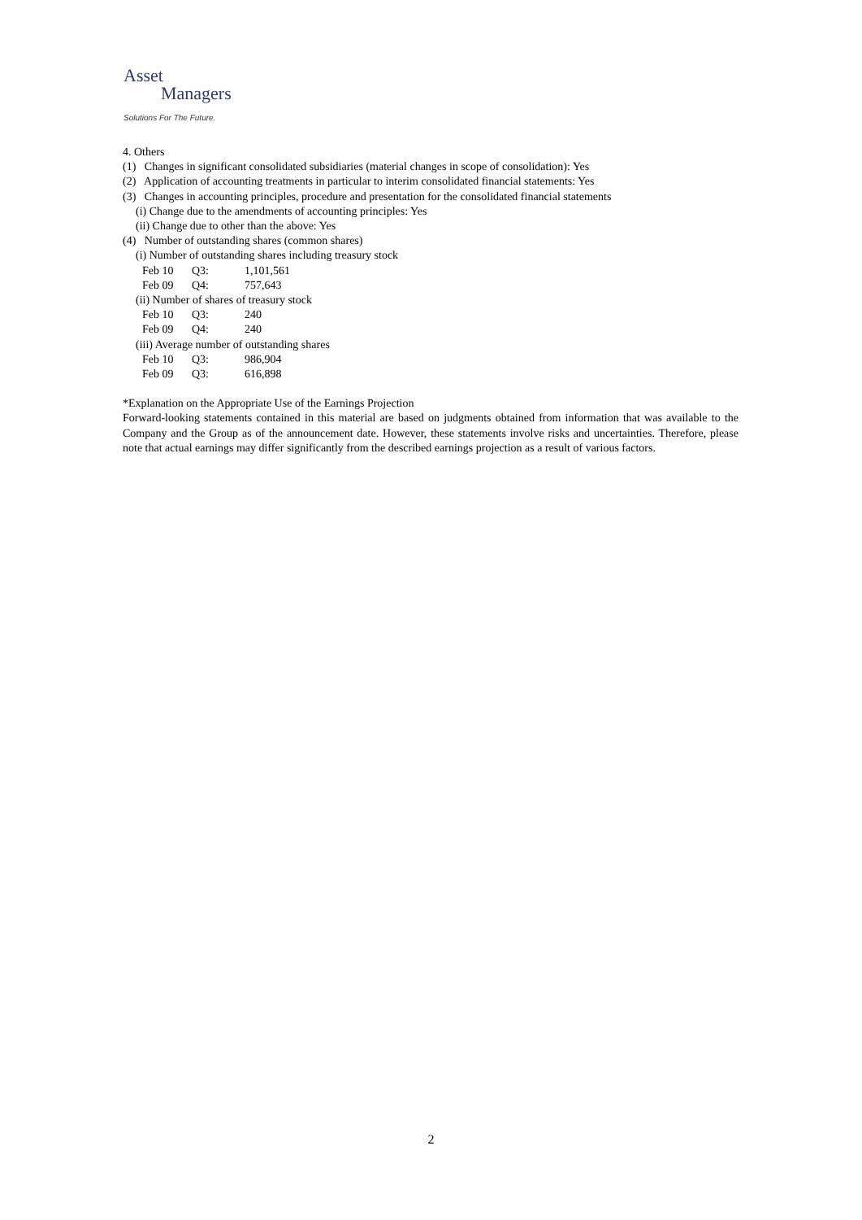Asset
Managers
Solutions For The Future.
4. Others
(1) Changes in significant consolidated subsidiaries (material changes in scope of consolidation): Yes
(2) Application of accounting treatments in particular to interim consolidated financial statements: Yes
(3) Changes in accounting principles, procedure and presentation for the consolidated financial statements
(i) Change due to the amendments of accounting principles: Yes
(ii) Change due to other than the above: Yes
(4) Number of outstanding shares (common shares)
(i) Number of outstanding shares including treasury stock
Feb 10 Q3: 1,101,561
Feb 09 Q4: 757,643
(ii) Number of shares of treasury stock
Feb 10 Q3: 240
Feb 09 Q4: 240
(iii) Average number of outstanding shares
Feb 10 Q3: 986,904
Feb 09 Q3: 616,898
*Explanation on the Appropriate Use of the Earnings Projection
Forward-looking statements contained in this material are based on judgments obtained from information that was available to the Company and the Group as of the announcement date. However, these statements involve risks and uncertainties. Therefore, please note that actual earnings may differ significantly from the described earnings projection as a result of various factors.
2